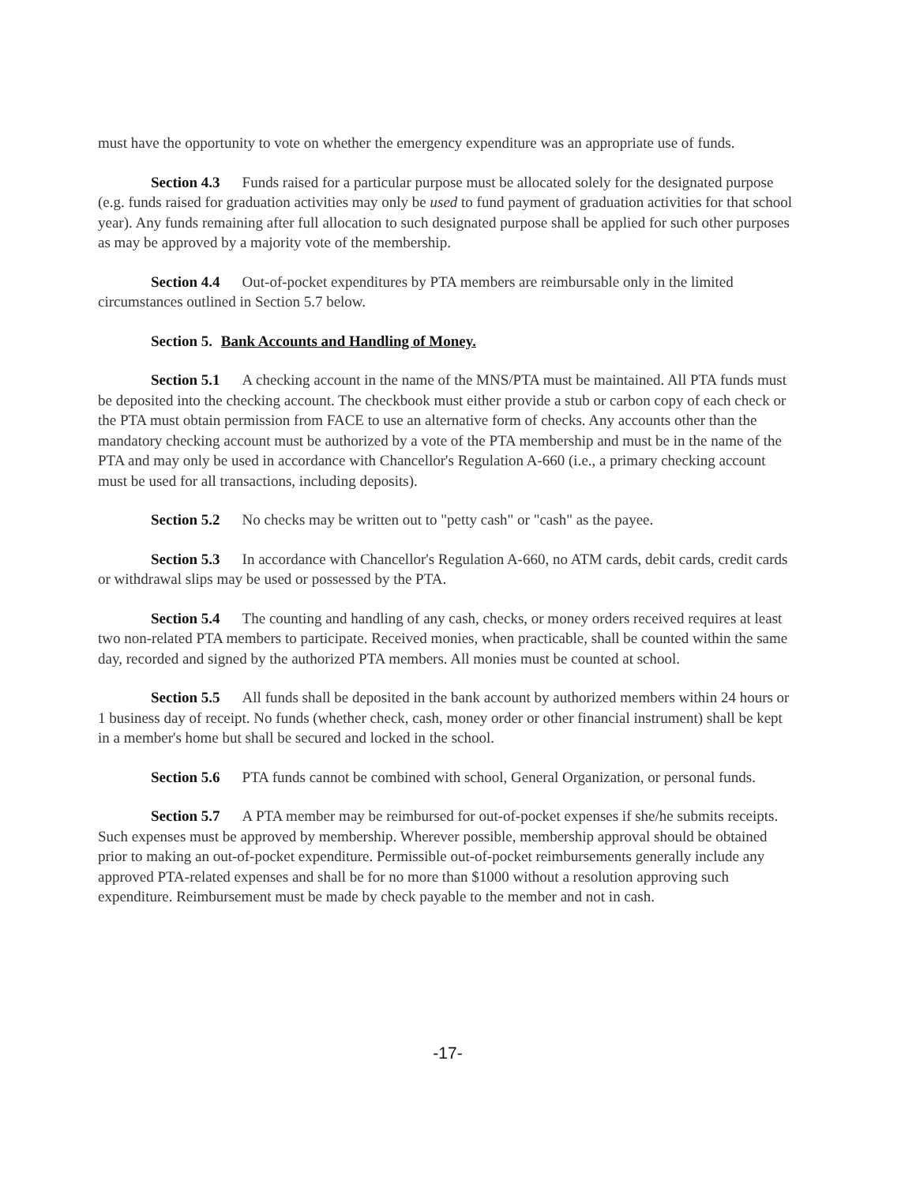must have the opportunity to vote on whether the emergency expenditure was an appropriate use of funds.
Section 4.3 Funds raised for a particular purpose must be allocated solely for the designated purpose (e.g. funds raised for graduation activities may only be used to fund payment of graduation activities for that school year). Any funds remaining after full allocation to such designated purpose shall be applied for such other purposes as may be approved by a majority vote of the membership.
Section 4.4 Out-of-pocket expenditures by PTA members are reimbursable only in the limited circumstances outlined in Section 5.7 below.
Section 5. Bank Accounts and Handling of Money.
Section 5.1 A checking account in the name of the MNS/PTA must be maintained. All PTA funds must be deposited into the checking account. The checkbook must either provide a stub or carbon copy of each check or the PTA must obtain permission from FACE to use an alternative form of checks. Any accounts other than the mandatory checking account must be authorized by a vote of the PTA membership and must be in the name of the PTA and may only be used in accordance with Chancellor's Regulation A-660 (i.e., a primary checking account must be used for all transactions, including deposits).
Section 5.2 No checks may be written out to "petty cash" or "cash" as the payee.
Section 5.3 In accordance with Chancellor's Regulation A-660, no ATM cards, debit cards, credit cards or withdrawal slips may be used or possessed by the PTA.
Section 5.4 The counting and handling of any cash, checks, or money orders received requires at least two non-related PTA members to participate. Received monies, when practicable, shall be counted within the same day, recorded and signed by the authorized PTA members. All monies must be counted at school.
Section 5.5 All funds shall be deposited in the bank account by authorized members within 24 hours or 1 business day of receipt. No funds (whether check, cash, money order or other financial instrument) shall be kept in a member's home but shall be secured and locked in the school.
Section 5.6 PTA funds cannot be combined with school, General Organization, or personal funds.
Section 5.7 A PTA member may be reimbursed for out-of-pocket expenses if she/he submits receipts. Such expenses must be approved by membership. Wherever possible, membership approval should be obtained prior to making an out-of-pocket expenditure. Permissible out-of-pocket reimbursements generally include any approved PTA-related expenses and shall be for no more than $1000 without a resolution approving such expenditure. Reimbursement must be made by check payable to the member and not in cash.
-17-